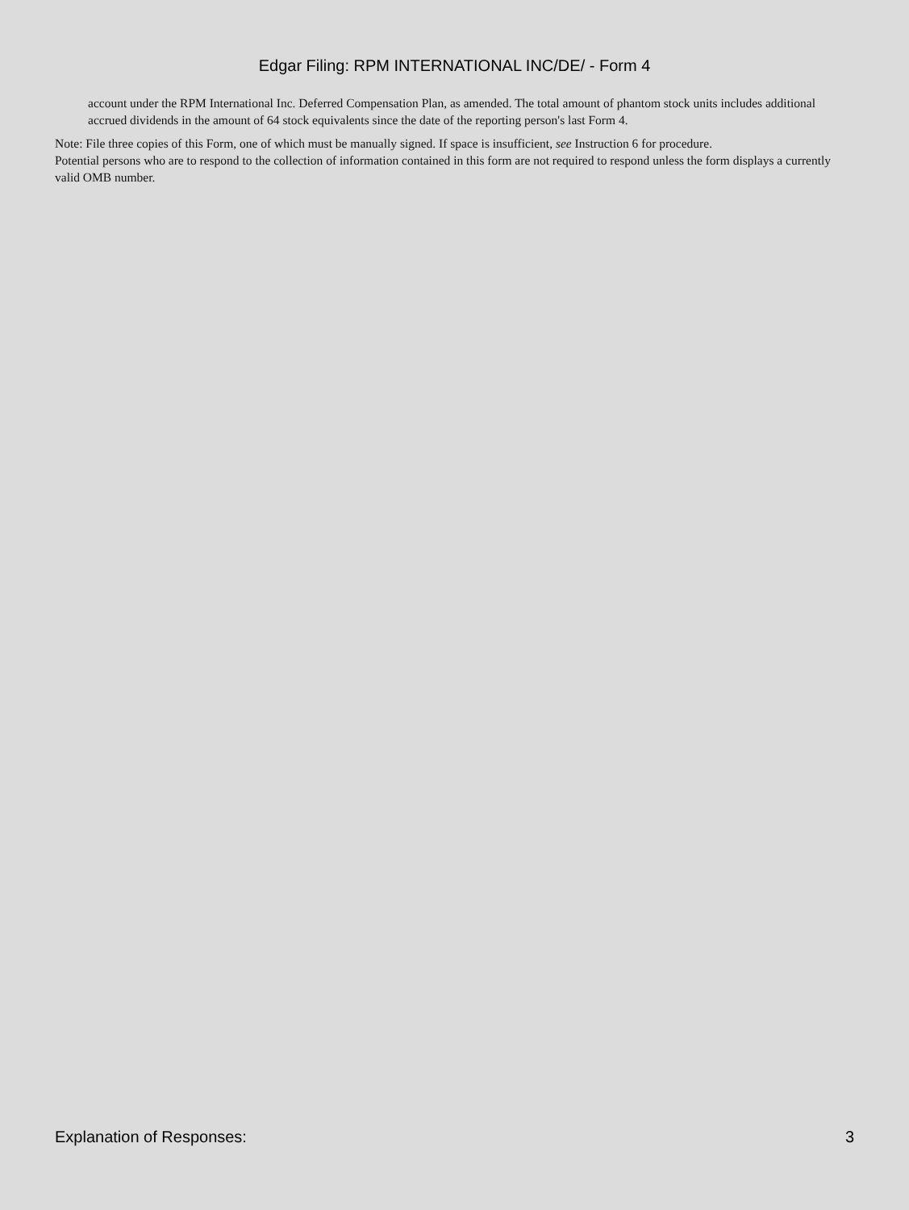Edgar Filing: RPM INTERNATIONAL INC/DE/ - Form 4
account under the RPM International Inc. Deferred Compensation Plan, as amended. The total amount of phantom stock units includes additional accrued dividends in the amount of 64 stock equivalents since the date of the reporting person's last Form 4.
Note: File three copies of this Form, one of which must be manually signed. If space is insufficient, see Instruction 6 for procedure.
Potential persons who are to respond to the collection of information contained in this form are not required to respond unless the form displays a currently valid OMB number.
Explanation of Responses: 3